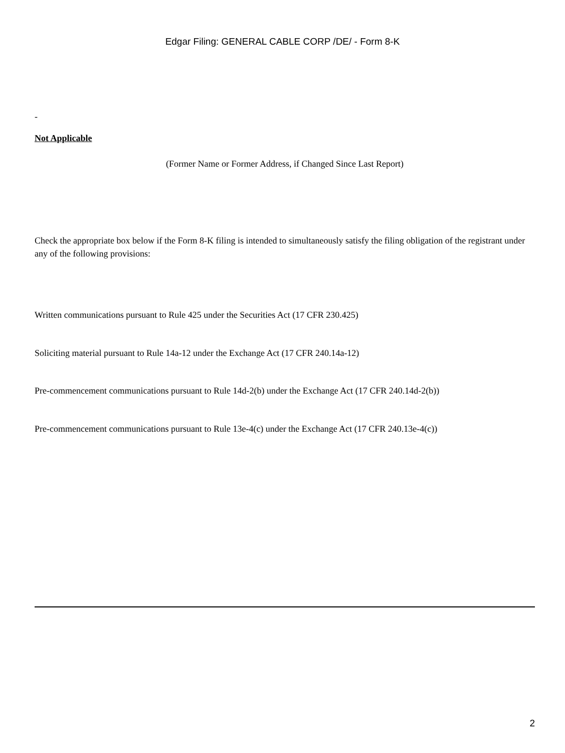Edgar Filing: GENERAL CABLE CORP /DE/ - Form 8-K
-
Not Applicable
(Former Name or Former Address, if Changed Since Last Report)
Check the appropriate box below if the Form 8-K filing is intended to simultaneously satisfy the filing obligation of the registrant under any of the following provisions:
Written communications pursuant to Rule 425 under the Securities Act (17 CFR 230.425)
Soliciting material pursuant to Rule 14a-12 under the Exchange Act (17 CFR 240.14a-12)
Pre-commencement communications pursuant to Rule 14d-2(b) under the Exchange Act (17 CFR 240.14d-2(b))
Pre-commencement communications pursuant to Rule 13e-4(c) under the Exchange Act (17 CFR 240.13e-4(c))
2